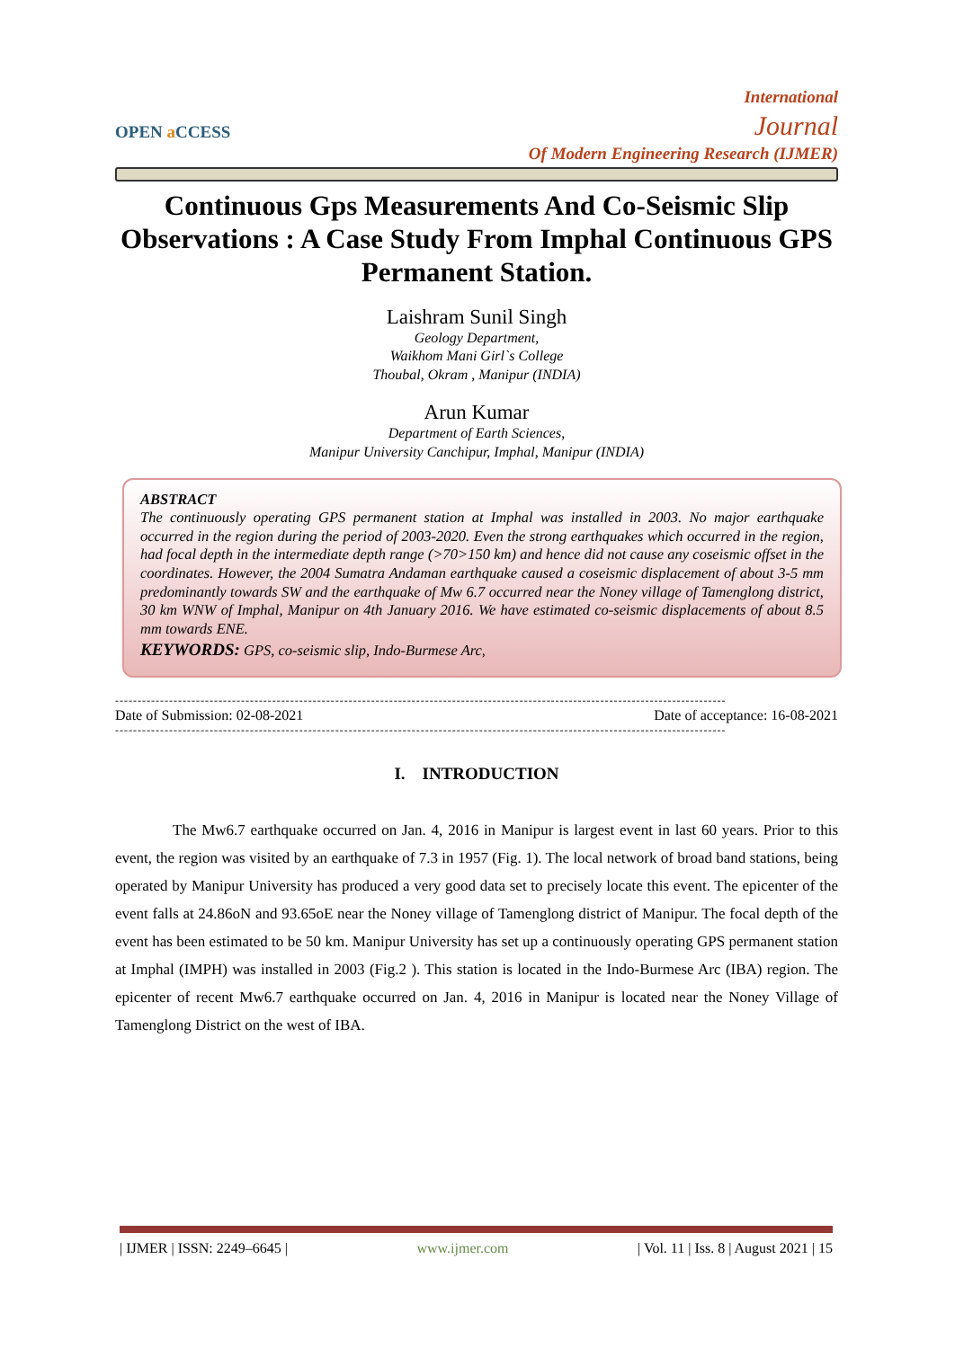OPEN a CCESS
International
Journal
Of Modern Engineering Research (IJMER)
Continuous Gps Measurements And Co-Seismic Slip Observations : A Case Study From Imphal Continuous GPS Permanent Station.
Laishram Sunil Singh
Geology Department,
Waikhom Mani Girl`s College
Thoubal, Okram , Manipur (INDIA)
Arun Kumar
Department of Earth Sciences,
Manipur University Canchipur, Imphal, Manipur (INDIA)
ABSTRACT
The continuously operating GPS permanent station at Imphal was installed in 2003. No major earthquake occurred in the region during the period of 2003-2020. Even the strong earthquakes which occurred in the region, had focal depth in the intermediate depth range (>70>150 km) and hence did not cause any coseismic offset in the coordinates. However, the 2004 Sumatra Andaman earthquake caused a coseismic displacement of about 3-5 mm predominantly towards SW and the earthquake of Mw 6.7 occurred near the Noney village of Tamenglong district, 30 km WNW of Imphal, Manipur on 4th January 2016. We have estimated co-seismic displacements of about 8.5 mm towards ENE.
KEYWORDS: GPS, co-seismic slip, Indo-Burmese Arc,
----------------------------------------------------------------------------------------------------------------------------------------
Date of Submission: 02-08-2021 Date of acceptance: 16-08-2021
----------------------------------------------------------------------------------------------------------------------------------------
I. INTRODUCTION
The Mw6.7 earthquake occurred on Jan. 4, 2016 in Manipur is largest event in last 60 years. Prior to this event, the region was visited by an earthquake of 7.3 in 1957 (Fig. 1). The local network of broad band stations, being operated by Manipur University has produced a very good data set to precisely locate this event. The epicenter of the event falls at 24.86oN and 93.65oE near the Noney village of Tamenglong district of Manipur. The focal depth of the event has been estimated to be 50 km. Manipur University has set up a continuously operating GPS permanent station at Imphal (IMPH) was installed in 2003 (Fig.2 ). This station is located in the Indo-Burmese Arc (IBA) region. The epicenter of recent Mw6.7 earthquake occurred on Jan. 4, 2016 in Manipur is located near the Noney Village of Tamenglong District on the west of IBA.
| IJMER | ISSN: 2249–6645 | www.ijmer.com | Vol. 11 | Iss. 8 | August 2021 | 15